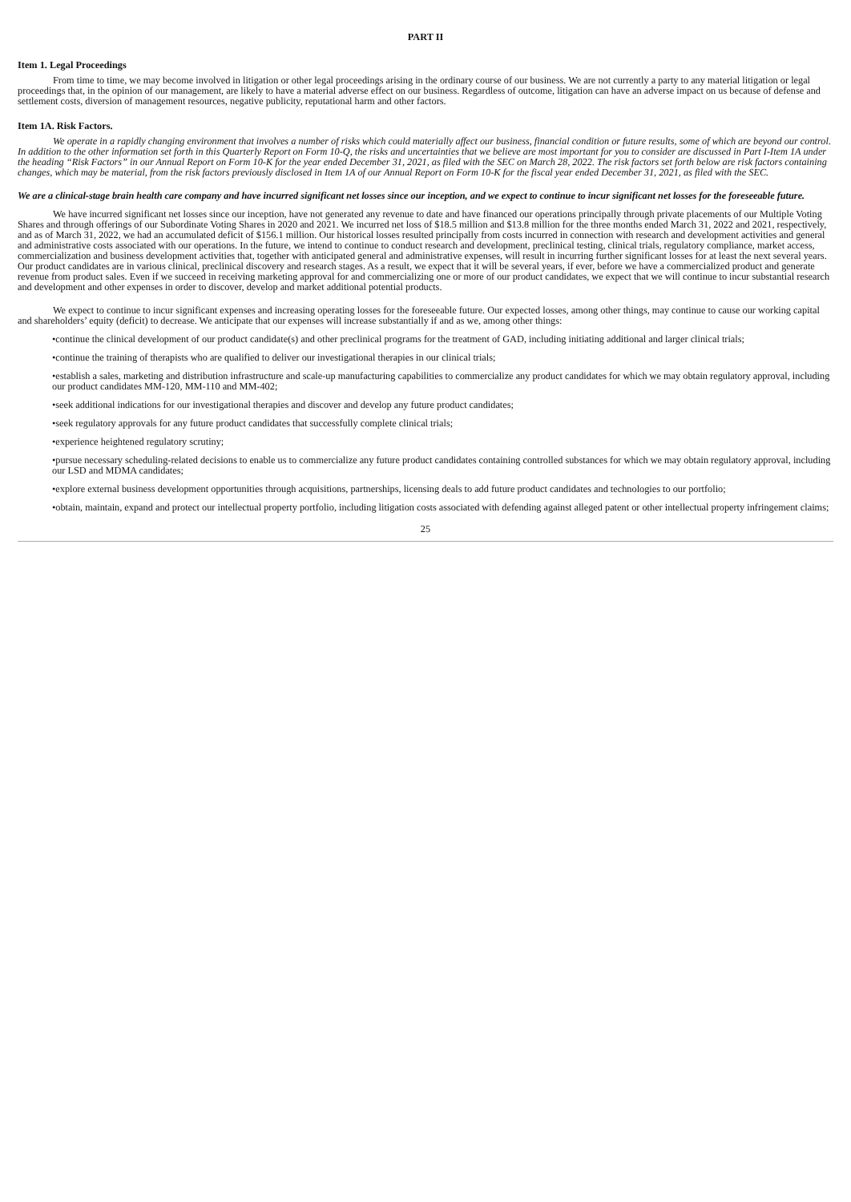PART II
Item 1. Legal Proceedings
From time to time, we may become involved in litigation or other legal proceedings arising in the ordinary course of our business. We are not currently a party to any material litigation or legal proceedings that, in the opinion of our management, are likely to have a material adverse effect on our business. Regardless of outcome, litigation can have an adverse impact on us because of defense and settlement costs, diversion of management resources, negative publicity, reputational harm and other factors.
Item 1A. Risk Factors.
We operate in a rapidly changing environment that involves a number of risks which could materially affect our business, financial condition or future results, some of which are beyond our control. In addition to the other information set forth in this Quarterly Report on Form 10-Q, the risks and uncertainties that we believe are most important for you to consider are discussed in Part I-Item 1A under the heading “Risk Factors” in our Annual Report on Form 10-K for the year ended December 31, 2021, as filed with the SEC on March 28, 2022. The risk factors set forth below are risk factors containing changes, which may be material, from the risk factors previously disclosed in Item 1A of our Annual Report on Form 10-K for the fiscal year ended December 31, 2021, as filed with the SEC.
We are a clinical-stage brain health care company and have incurred significant net losses since our inception, and we expect to continue to incur significant net losses for the foreseeable future.
We have incurred significant net losses since our inception, have not generated any revenue to date and have financed our operations principally through private placements of our Multiple Voting Shares and through offerings of our Subordinate Voting Shares in 2020 and 2021. We incurred net loss of $18.5 million and $13.8 million for the three months ended March 31, 2022 and 2021, respectively, and as of March 31, 2022, we had an accumulated deficit of $156.1 million. Our historical losses resulted principally from costs incurred in connection with research and development activities and general and administrative costs associated with our operations. In the future, we intend to continue to conduct research and development, preclinical testing, clinical trials, regulatory compliance, market access, commercialization and business development activities that, together with anticipated general and administrative expenses, will result in incurring further significant losses for at least the next several years. Our product candidates are in various clinical, preclinical discovery and research stages. As a result, we expect that it will be several years, if ever, before we have a commercialized product and generate revenue from product sales. Even if we succeed in receiving marketing approval for and commercializing one or more of our product candidates, we expect that we will continue to incur substantial research and development and other expenses in order to discover, develop and market additional potential products.
We expect to continue to incur significant expenses and increasing operating losses for the foreseeable future. Our expected losses, among other things, may continue to cause our working capital and shareholders’ equity (deficit) to decrease. We anticipate that our expenses will increase substantially if and as we, among other things:
•continue the clinical development of our product candidate(s) and other preclinical programs for the treatment of GAD, including initiating additional and larger clinical trials;
•continue the training of therapists who are qualified to deliver our investigational therapies in our clinical trials;
•establish a sales, marketing and distribution infrastructure and scale-up manufacturing capabilities to commercialize any product candidates for which we may obtain regulatory approval, including our product candidates MM-120, MM-110 and MM-402;
•seek additional indications for our investigational therapies and discover and develop any future product candidates;
•seek regulatory approvals for any future product candidates that successfully complete clinical trials;
•experience heightened regulatory scrutiny;
•pursue necessary scheduling-related decisions to enable us to commercialize any future product candidates containing controlled substances for which we may obtain regulatory approval, including our LSD and MDMA candidates;
•explore external business development opportunities through acquisitions, partnerships, licensing deals to add future product candidates and technologies to our portfolio;
•obtain, maintain, expand and protect our intellectual property portfolio, including litigation costs associated with defending against alleged patent or other intellectual property infringement claims;
25